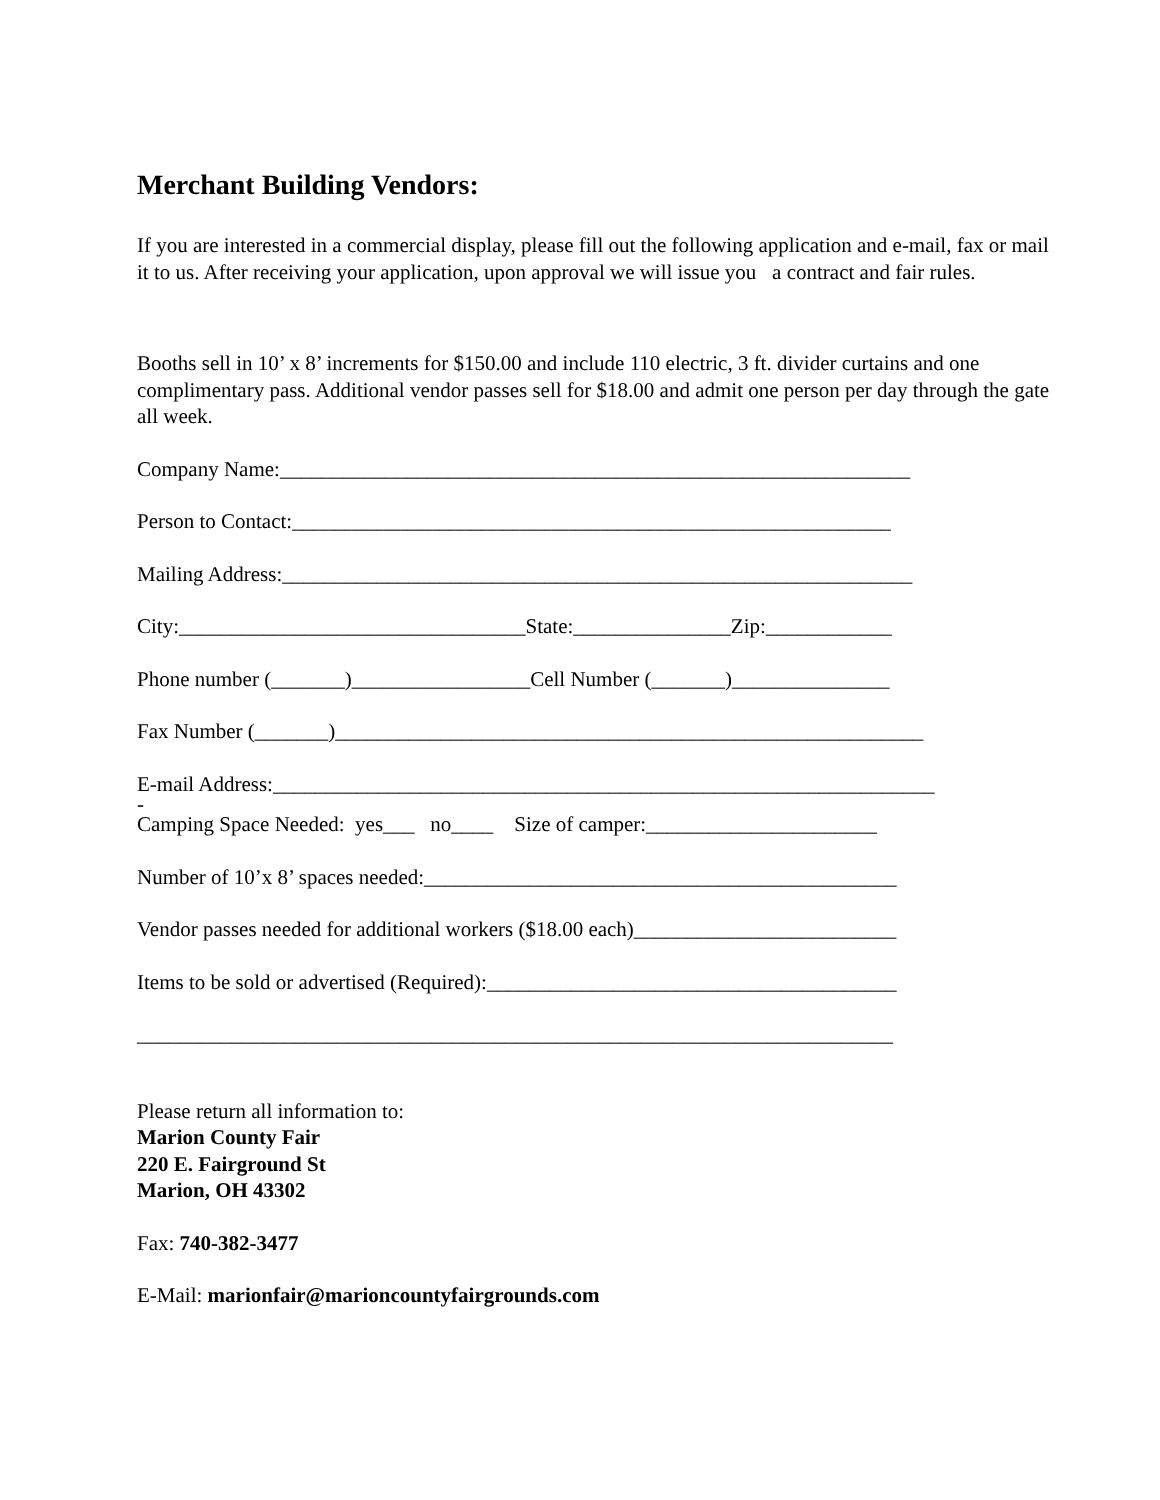Merchant Building Vendors:
If you are interested in a commercial display, please fill out the following application and e-mail, fax or mail it to us. After receiving your application, upon approval we will issue you a contract and fair rules.
Booths sell in 10’ x 8’ increments for $150.00 and include 110 electric, 3 ft. divider curtains and one complimentary pass. Additional vendor passes sell for $18.00 and admit one person per day through the gate all week.
Company Name:____________________________________________________________
Person to Contact:_________________________________________________________
Mailing Address:____________________________________________________________
City:_________________________________State:_______________Zip:____________
Phone number (_______)_________________Cell Number (_______)_______________
Fax Number (_______)________________________________________________________
E-mail Address:_______________________________________________________________
-
Camping Space Needed: yes___ no____ Size of camper:______________________
Number of 10’x 8’ spaces needed:_____________________________________________
Vendor passes needed for additional workers ($18.00 each)_________________________
Items to be sold or advertised (Required):_______________________________________
________________________________________________________________________
Please return all information to:
Marion County Fair
220 E. Fairground St
Marion, OH 43302
Fax: 740-382-3477
E-Mail: marionfair@marioncountyfairgrounds.com